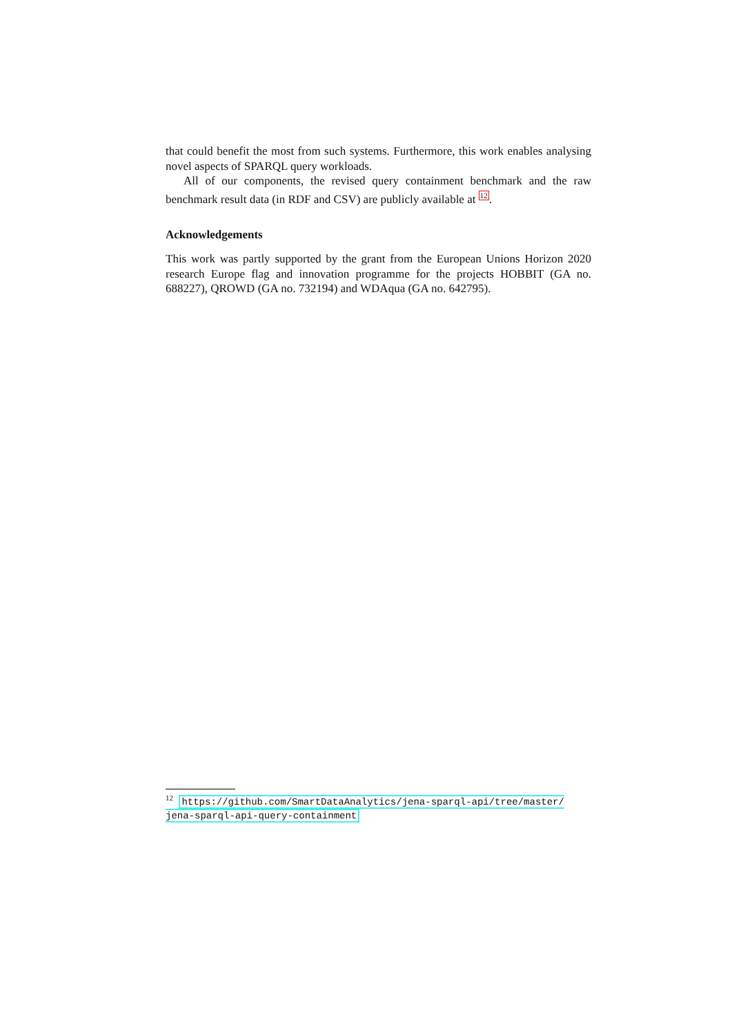that could benefit the most from such systems. Furthermore, this work enables analysing novel aspects of SPARQL query workloads.
All of our components, the revised query containment benchmark and the raw benchmark result data (in RDF and CSV) are publicly available at <sup>12</sup>.
Acknowledgements
This work was partly supported by the grant from the European Unions Horizon 2020 research Europe flag and innovation programme for the projects HOBBIT (GA no. 688227), QROWD (GA no. 732194) and WDAqua (GA no. 642795).
<sup>12</sup> https://github.com/SmartDataAnalytics/jena-sparql-api/tree/master/ jena-sparql-api-query-containment